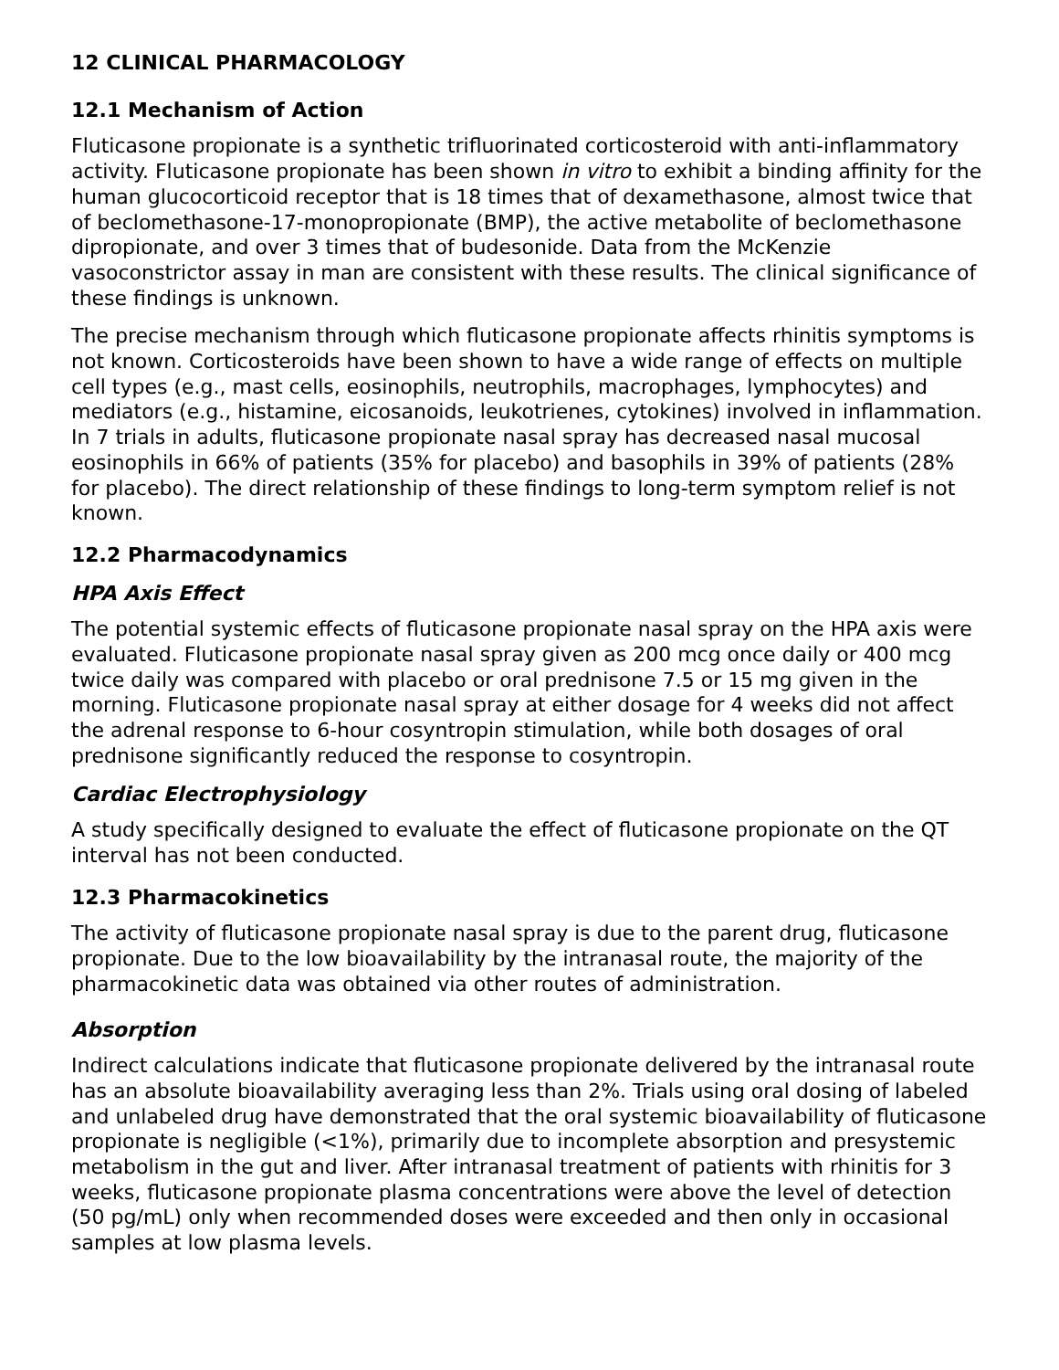12 CLINICAL PHARMACOLOGY
12.1 Mechanism of Action
Fluticasone propionate is a synthetic trifluorinated corticosteroid with anti-inflammatory activity. Fluticasone propionate has been shown in vitro to exhibit a binding affinity for the human glucocorticoid receptor that is 18 times that of dexamethasone, almost twice that of beclomethasone-17-monopropionate (BMP), the active metabolite of beclomethasone dipropionate, and over 3 times that of budesonide. Data from the McKenzie vasoconstrictor assay in man are consistent with these results. The clinical significance of these findings is unknown.
The precise mechanism through which fluticasone propionate affects rhinitis symptoms is not known. Corticosteroids have been shown to have a wide range of effects on multiple cell types (e.g., mast cells, eosinophils, neutrophils, macrophages, lymphocytes) and mediators (e.g., histamine, eicosanoids, leukotrienes, cytokines) involved in inflammation. In 7 trials in adults, fluticasone propionate nasal spray has decreased nasal mucosal eosinophils in 66% of patients (35% for placebo) and basophils in 39% of patients (28% for placebo). The direct relationship of these findings to long-term symptom relief is not known.
12.2 Pharmacodynamics
HPA Axis Effect
The potential systemic effects of fluticasone propionate nasal spray on the HPA axis were evaluated. Fluticasone propionate nasal spray given as 200 mcg once daily or 400 mcg twice daily was compared with placebo or oral prednisone 7.5 or 15 mg given in the morning. Fluticasone propionate nasal spray at either dosage for 4 weeks did not affect the adrenal response to 6-hour cosyntropin stimulation, while both dosages of oral prednisone significantly reduced the response to cosyntropin.
Cardiac Electrophysiology
A study specifically designed to evaluate the effect of fluticasone propionate on the QT interval has not been conducted.
12.3 Pharmacokinetics
The activity of fluticasone propionate nasal spray is due to the parent drug, fluticasone propionate. Due to the low bioavailability by the intranasal route, the majority of the pharmacokinetic data was obtained via other routes of administration.
Absorption
Indirect calculations indicate that fluticasone propionate delivered by the intranasal route has an absolute bioavailability averaging less than 2%. Trials using oral dosing of labeled and unlabeled drug have demonstrated that the oral systemic bioavailability of fluticasone propionate is negligible (<1%), primarily due to incomplete absorption and presystemic metabolism in the gut and liver. After intranasal treatment of patients with rhinitis for 3 weeks, fluticasone propionate plasma concentrations were above the level of detection (50 pg/mL) only when recommended doses were exceeded and then only in occasional samples at low plasma levels.